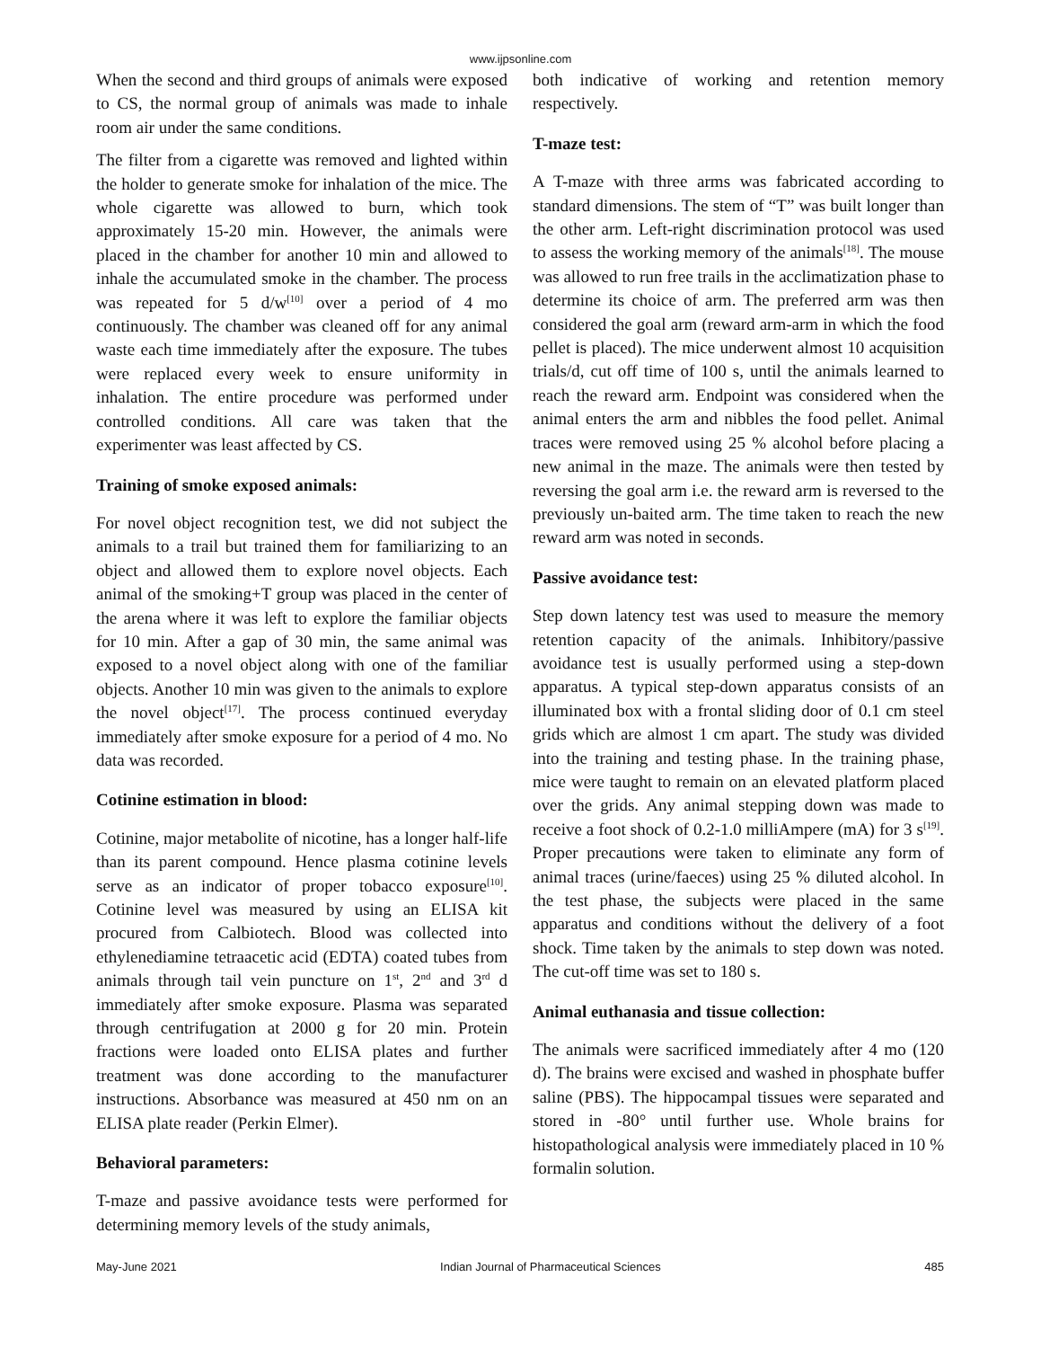www.ijpsonline.com
When the second and third groups of animals were exposed to CS, the normal group of animals was made to inhale room air under the same conditions.
The filter from a cigarette was removed and lighted within the holder to generate smoke for inhalation of the mice. The whole cigarette was allowed to burn, which took approximately 15-20 min. However, the animals were placed in the chamber for another 10 min and allowed to inhale the accumulated smoke in the chamber. The process was repeated for 5 d/w<sup>[10]</sup> over a period of 4 mo continuously. The chamber was cleaned off for any animal waste each time immediately after the exposure. The tubes were replaced every week to ensure uniformity in inhalation. The entire procedure was performed under controlled conditions. All care was taken that the experimenter was least affected by CS.
Training of smoke exposed animals:
For novel object recognition test, we did not subject the animals to a trail but trained them for familiarizing to an object and allowed them to explore novel objects. Each animal of the smoking+T group was placed in the center of the arena where it was left to explore the familiar objects for 10 min. After a gap of 30 min, the same animal was exposed to a novel object along with one of the familiar objects. Another 10 min was given to the animals to explore the novel object<sup>[17]</sup>. The process continued everyday immediately after smoke exposure for a period of 4 mo. No data was recorded.
Cotinine estimation in blood:
Cotinine, major metabolite of nicotine, has a longer half-life than its parent compound. Hence plasma cotinine levels serve as an indicator of proper tobacco exposure<sup>[10]</sup>. Cotinine level was measured by using an ELISA kit procured from Calbiotech. Blood was collected into ethylenediamine tetraacetic acid (EDTA) coated tubes from animals through tail vein puncture on 1<sup>st</sup>, 2<sup>nd</sup> and 3<sup>rd</sup> d immediately after smoke exposure. Plasma was separated through centrifugation at 2000 g for 20 min. Protein fractions were loaded onto ELISA plates and further treatment was done according to the manufacturer instructions. Absorbance was measured at 450 nm on an ELISA plate reader (Perkin Elmer).
Behavioral parameters:
T-maze and passive avoidance tests were performed for determining memory levels of the study animals,
both indicative of working and retention memory respectively.
T-maze test:
A T-maze with three arms was fabricated according to standard dimensions. The stem of “T” was built longer than the other arm. Left-right discrimination protocol was used to assess the working memory of the animals<sup>[18]</sup>. The mouse was allowed to run free trails in the acclimatization phase to determine its choice of arm. The preferred arm was then considered the goal arm (reward arm-arm in which the food pellet is placed). The mice underwent almost 10 acquisition trials/d, cut off time of 100 s, until the animals learned to reach the reward arm. Endpoint was considered when the animal enters the arm and nibbles the food pellet. Animal traces were removed using 25 % alcohol before placing a new animal in the maze. The animals were then tested by reversing the goal arm i.e. the reward arm is reversed to the previously un-baited arm. The time taken to reach the new reward arm was noted in seconds.
Passive avoidance test:
Step down latency test was used to measure the memory retention capacity of the animals. Inhibitory/passive avoidance test is usually performed using a step-down apparatus. A typical step-down apparatus consists of an illuminated box with a frontal sliding door of 0.1 cm steel grids which are almost 1 cm apart. The study was divided into the training and testing phase. In the training phase, mice were taught to remain on an elevated platform placed over the grids. Any animal stepping down was made to receive a foot shock of 0.2-1.0 milliAmpere (mA) for 3 s<sup>[19]</sup>. Proper precautions were taken to eliminate any form of animal traces (urine/faeces) using 25 % diluted alcohol. In the test phase, the subjects were placed in the same apparatus and conditions without the delivery of a foot shock. Time taken by the animals to step down was noted. The cut-off time was set to 180 s.
Animal euthanasia and tissue collection:
The animals were sacrificed immediately after 4 mo (120 d). The brains were excised and washed in phosphate buffer saline (PBS). The hippocampal tissues were separated and stored in -80° until further use. Whole brains for histopathological analysis were immediately placed in 10 % formalin solution.
May-June 2021 Indian Journal of Pharmaceutical Sciences 485